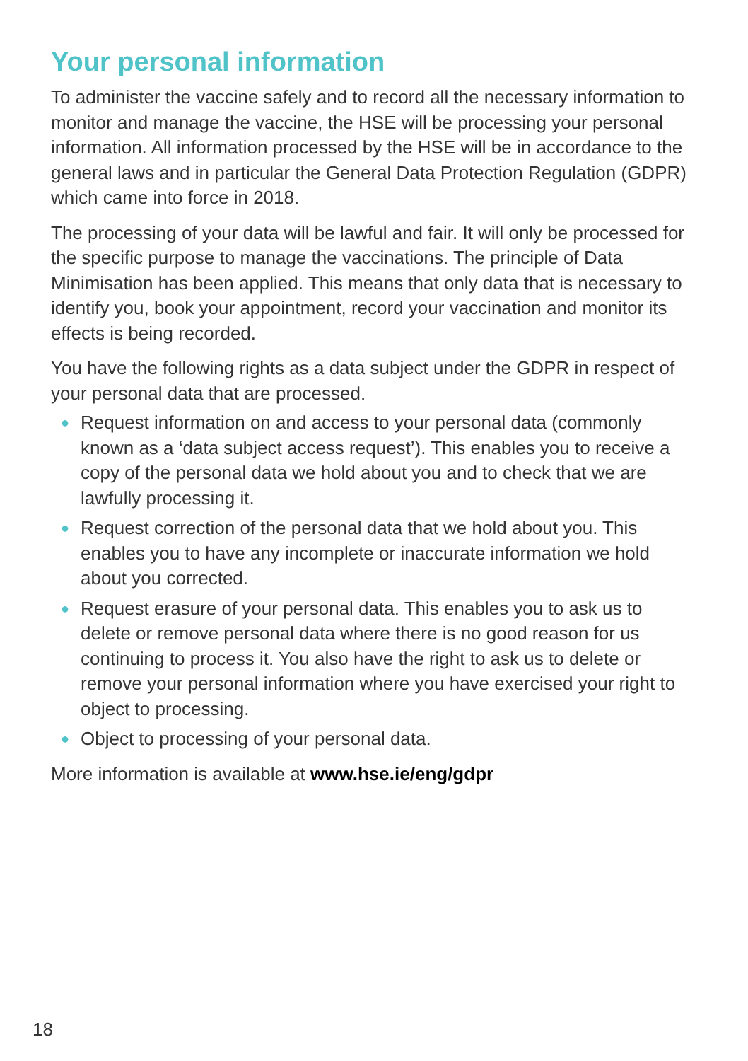Your personal information
To administer the vaccine safely and to record all the necessary information to monitor and manage the vaccine, the HSE will be processing your personal information. All information processed by the HSE will be in accordance to the general laws and in particular the General Data Protection Regulation (GDPR) which came into force in 2018.
The processing of your data will be lawful and fair. It will only be processed for the specific purpose to manage the vaccinations. The principle of Data Minimisation has been applied. This means that only data that is necessary to identify you, book your appointment, record your vaccination and monitor its effects is being recorded.
You have the following rights as a data subject under the GDPR in respect of your personal data that are processed.
● Request information on and access to your personal data (commonly known as a ‘data subject access request’). This enables you to receive a copy of the personal data we hold about you and to check that we are lawfully processing it.
● Request correction of the personal data that we hold about you. This enables you to have any incomplete or inaccurate information we hold about you corrected.
● Request erasure of your personal data. This enables you to ask us to delete or remove personal data where there is no good reason for us continuing to process it. You also have the right to ask us to delete or remove your personal information where you have exercised your right to object to processing.
● Object to processing of your personal data.
More information is available at www.hse.ie/eng/gdpr
18